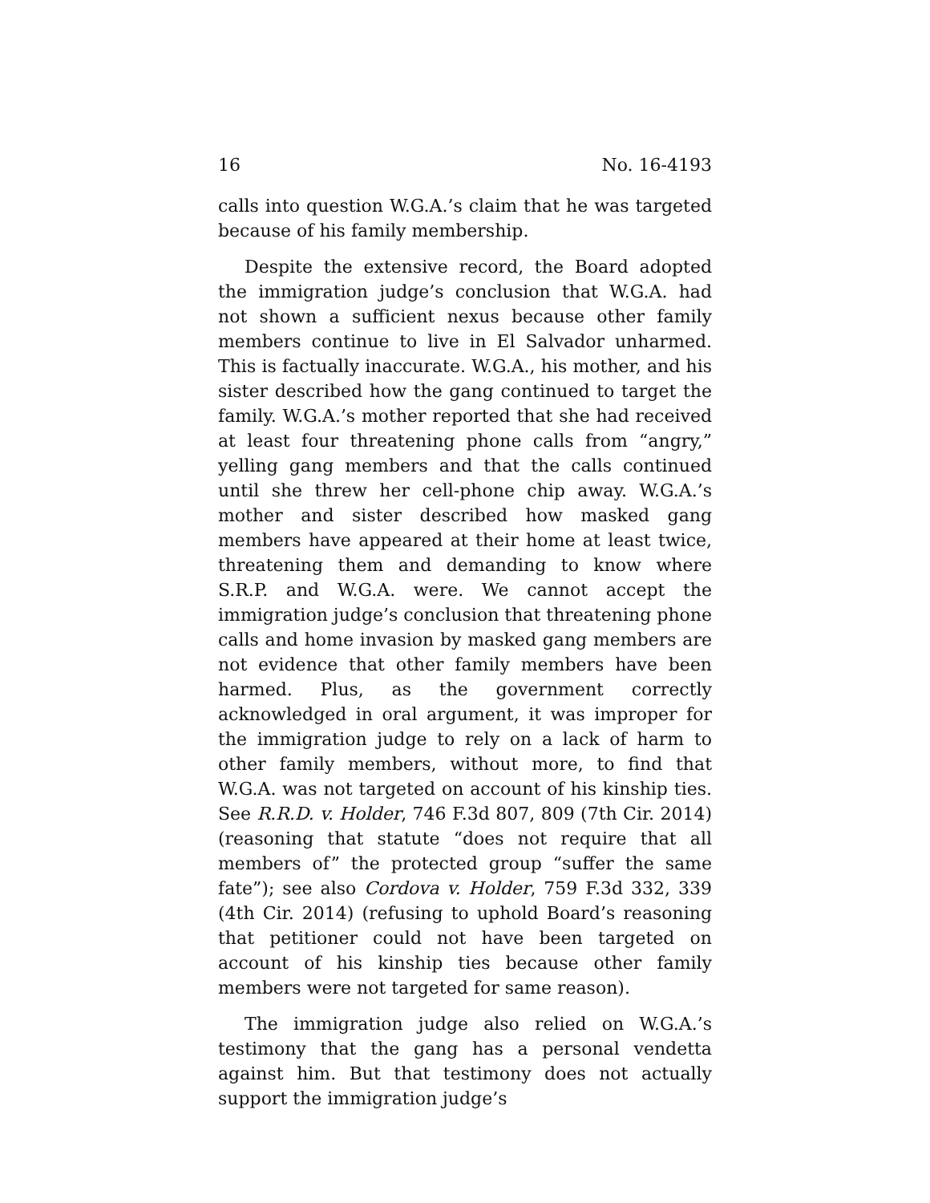16 No. 16-4193
calls into question W.G.A.’s claim that he was targeted because of his family membership.
Despite the extensive record, the Board adopted the immigration judge’s conclusion that W.G.A. had not shown a sufficient nexus because other family members continue to live in El Salvador unharmed. This is factually inaccurate. W.G.A., his mother, and his sister described how the gang continued to target the family. W.G.A.’s mother reported that she had received at least four threatening phone calls from “angry,” yelling gang members and that the calls continued until she threw her cell-phone chip away. W.G.A.’s mother and sister described how masked gang members have appeared at their home at least twice, threatening them and demanding to know where S.R.P. and W.G.A. were. We cannot accept the immigration judge’s conclusion that threatening phone calls and home invasion by masked gang members are not evidence that other family members have been harmed. Plus, as the government correctly acknowledged in oral argument, it was improper for the immigration judge to rely on a lack of harm to other family members, without more, to find that W.G.A. was not targeted on account of his kinship ties. See R.R.D. v. Holder, 746 F.3d 807, 809 (7th Cir. 2014) (reasoning that statute “does not require that all members of” the protected group “suffer the same fate”); see also Cordova v. Holder, 759 F.3d 332, 339 (4th Cir. 2014) (refusing to uphold Board’s reasoning that petitioner could not have been targeted on account of his kinship ties because other family members were not targeted for same reason).
The immigration judge also relied on W.G.A.’s testimony that the gang has a personal vendetta against him. But that testimony does not actually support the immigration judge’s